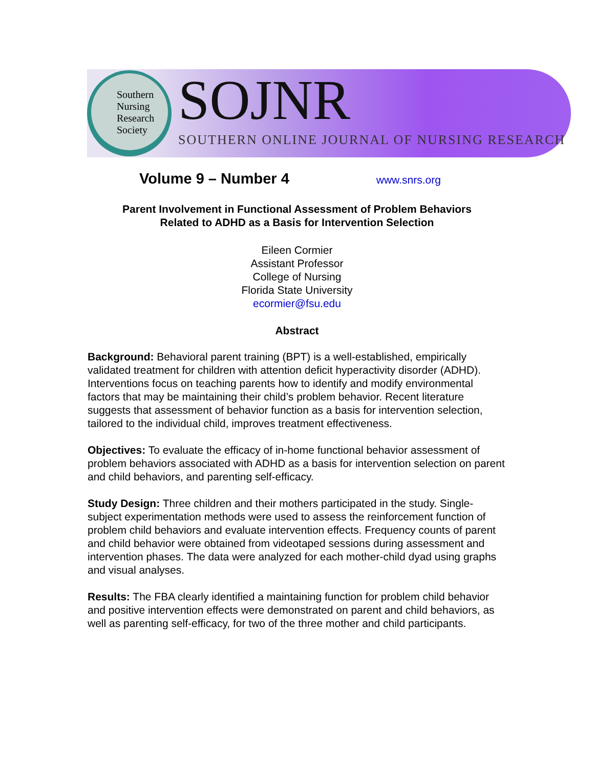Southern
Nursing
Research
Society
SOJNR
SOUTHERN ONLINE JOURNAL OF NURSING RESEARCH
Volume 9 – Number 4
www.snrs.org
Parent Involvement in Functional Assessment of Problem Behaviors
Related to ADHD as a Basis for Intervention Selection
Eileen Cormier
Assistant Professor
College of Nursing
Florida State University
ecormier@fsu.edu
Abstract
Background: Behavioral parent training (BPT) is a well-established, empirically validated treatment for children with attention deficit hyperactivity disorder (ADHD). Interventions focus on teaching parents how to identify and modify environmental factors that may be maintaining their child’s problem behavior. Recent literature suggests that assessment of behavior function as a basis for intervention selection, tailored to the individual child, improves treatment effectiveness.
Objectives: To evaluate the efficacy of in-home functional behavior assessment of problem behaviors associated with ADHD as a basis for intervention selection on parent and child behaviors, and parenting self-efficacy.
Study Design: Three children and their mothers participated in the study. Single-subject experimentation methods were used to assess the reinforcement function of problem child behaviors and evaluate intervention effects. Frequency counts of parent and child behavior were obtained from videotaped sessions during assessment and intervention phases. The data were analyzed for each mother-child dyad using graphs and visual analyses.
Results: The FBA clearly identified a maintaining function for problem child behavior and positive intervention effects were demonstrated on parent and child behaviors, as well as parenting self-efficacy, for two of the three mother and child participants.